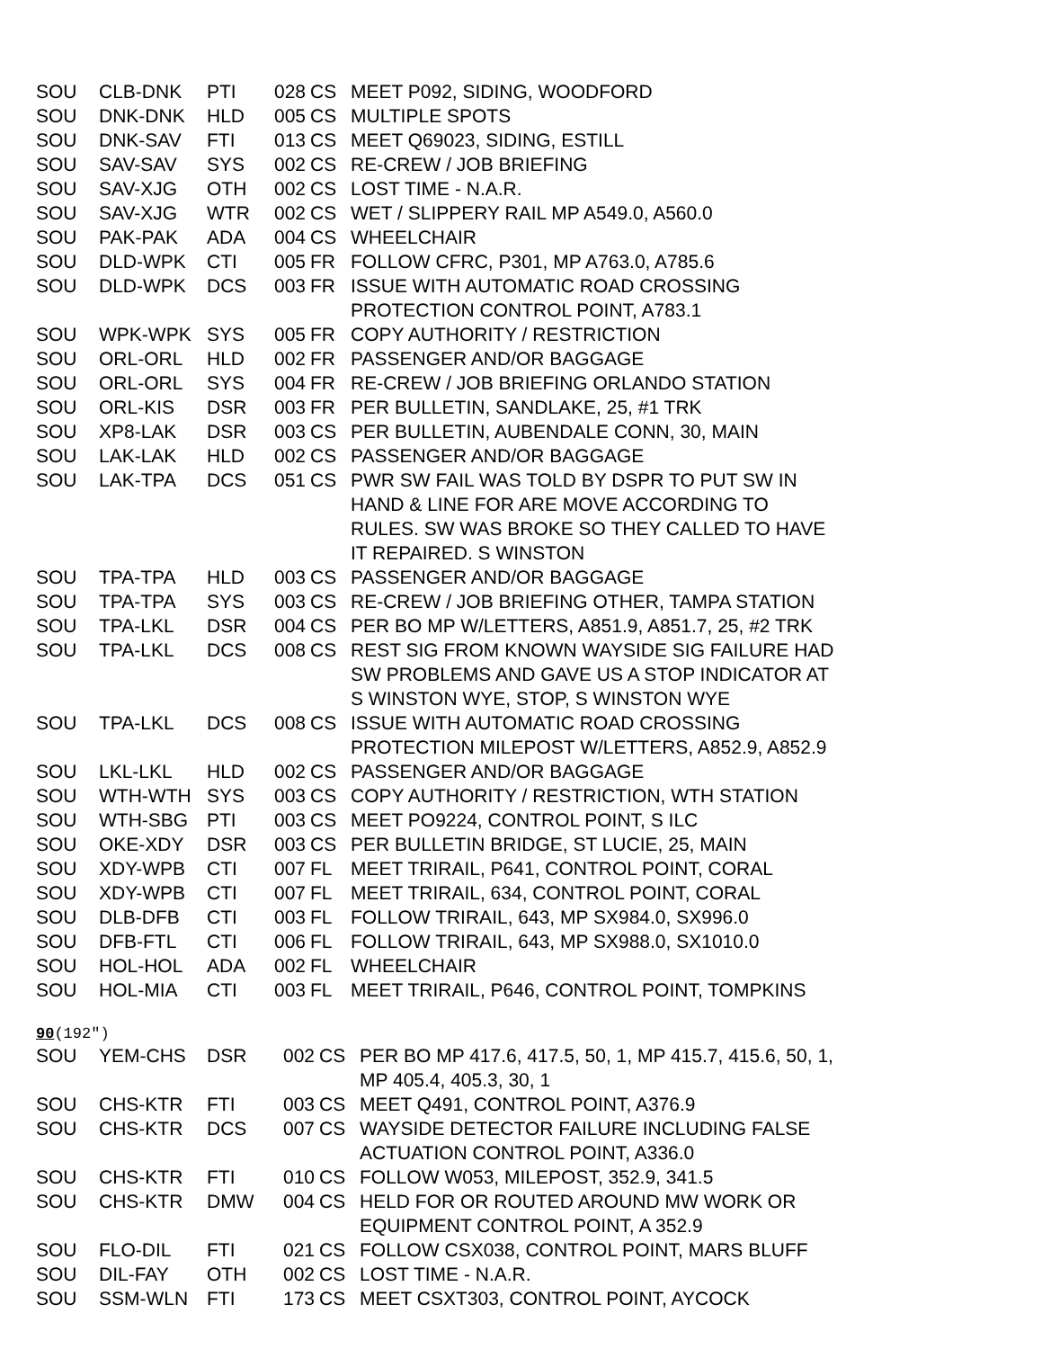| SOU | CLB-DNK | PTI | 028 | CS | MEET P092, SIDING, WOODFORD |
| SOU | DNK-DNK | HLD | 005 | CS | MULTIPLE SPOTS |
| SOU | DNK-SAV | FTI | 013 | CS | MEET Q69023, SIDING, ESTILL |
| SOU | SAV-SAV | SYS | 002 | CS | RE-CREW / JOB BRIEFING |
| SOU | SAV-XJG | OTH | 002 | CS | LOST TIME - N.A.R. |
| SOU | SAV-XJG | WTR | 002 | CS | WET / SLIPPERY RAIL MP A549.0, A560.0 |
| SOU | PAK-PAK | ADA | 004 | CS | WHEELCHAIR |
| SOU | DLD-WPK | CTI | 005 | FR | FOLLOW CFRC, P301, MP A763.0, A785.6 |
| SOU | DLD-WPK | DCS | 003 | FR | ISSUE WITH AUTOMATIC ROAD CROSSING PROTECTION CONTROL POINT, A783.1 |
| SOU | WPK-WPK | SYS | 005 | FR | COPY AUTHORITY / RESTRICTION |
| SOU | ORL-ORL | HLD | 002 | FR | PASSENGER AND/OR BAGGAGE |
| SOU | ORL-ORL | SYS | 004 | FR | RE-CREW / JOB BRIEFING ORLANDO STATION |
| SOU | ORL-KIS | DSR | 003 | FR | PER BULLETIN, SANDLAKE, 25, #1 TRK |
| SOU | XP8-LAK | DSR | 003 | CS | PER BULLETIN, AUBENDALE CONN, 30, MAIN |
| SOU | LAK-LAK | HLD | 002 | CS | PASSENGER AND/OR BAGGAGE |
| SOU | LAK-TPA | DCS | 051 | CS | PWR SW FAIL WAS TOLD BY DSPR TO PUT SW IN HAND & LINE FOR ARE MOVE ACCORDING TO RULES. SW WAS BROKE SO THEY CALLED TO HAVE IT REPAIRED. S WINSTON |
| SOU | TPA-TPA | HLD | 003 | CS | PASSENGER AND/OR BAGGAGE |
| SOU | TPA-TPA | SYS | 003 | CS | RE-CREW / JOB BRIEFING OTHER, TAMPA STATION |
| SOU | TPA-LKL | DSR | 004 | CS | PER BO MP W/LETTERS, A851.9, A851.7, 25, #2 TRK |
| SOU | TPA-LKL | DCS | 008 | CS | REST SIG FROM KNOWN WAYSIDE SIG FAILURE HAD SW PROBLEMS AND GAVE US A STOP INDICATOR AT S WINSTON WYE, STOP, S WINSTON WYE |
| SOU | TPA-LKL | DCS | 008 | CS | ISSUE WITH AUTOMATIC ROAD CROSSING PROTECTION MILEPOST W/LETTERS, A852.9, A852.9 |
| SOU | LKL-LKL | HLD | 002 | CS | PASSENGER AND/OR BAGGAGE |
| SOU | WTH-WTH | SYS | 003 | CS | COPY AUTHORITY / RESTRICTION, WTH STATION |
| SOU | WTH-SBG | PTI | 003 | CS | MEET PO9224, CONTROL POINT, S ILC |
| SOU | OKE-XDY | DSR | 003 | CS | PER BULLETIN BRIDGE, ST LUCIE, 25, MAIN |
| SOU | XDY-WPB | CTI | 007 | FL | MEET TRIRAIL, P641, CONTROL POINT, CORAL |
| SOU | XDY-WPB | CTI | 007 | FL | MEET TRIRAIL, 634, CONTROL POINT, CORAL |
| SOU | DLB-DFB | CTI | 003 | FL | FOLLOW TRIRAIL, 643, MP SX984.0, SX996.0 |
| SOU | DFB-FTL | CTI | 006 | FL | FOLLOW TRIRAIL, 643, MP SX988.0, SX1010.0 |
| SOU | HOL-HOL | ADA | 002 | FL | WHEELCHAIR |
| SOU | HOL-MIA | CTI | 003 | FL | MEET TRIRAIL, P646, CONTROL POINT, TOMPKINS |
90(192″)
| SOU | YEM-CHS | DSR | 002 | CS | PER BO MP 417.6, 417.5, 50, 1, MP 415.7, 415.6, 50, 1, MP 405.4, 405.3, 30, 1 |
| SOU | CHS-KTR | FTI | 003 | CS | MEET Q491, CONTROL POINT, A376.9 |
| SOU | CHS-KTR | DCS | 007 | CS | WAYSIDE DETECTOR FAILURE INCLUDING FALSE ACTUATION CONTROL POINT, A336.0 |
| SOU | CHS-KTR | FTI | 010 | CS | FOLLOW W053, MILEPOST, 352.9, 341.5 |
| SOU | CHS-KTR | DMW | 004 | CS | HELD FOR OR ROUTED AROUND MW WORK OR EQUIPMENT CONTROL POINT, A 352.9 |
| SOU | FLO-DIL | FTI | 021 | CS | FOLLOW CSX038, CONTROL POINT, MARS BLUFF |
| SOU | DIL-FAY | OTH | 002 | CS | LOST TIME - N.A.R. |
| SOU | SSM-WLN | FTI | 173 | CS | MEET CSXT303, CONTROL POINT, AYCOCK |